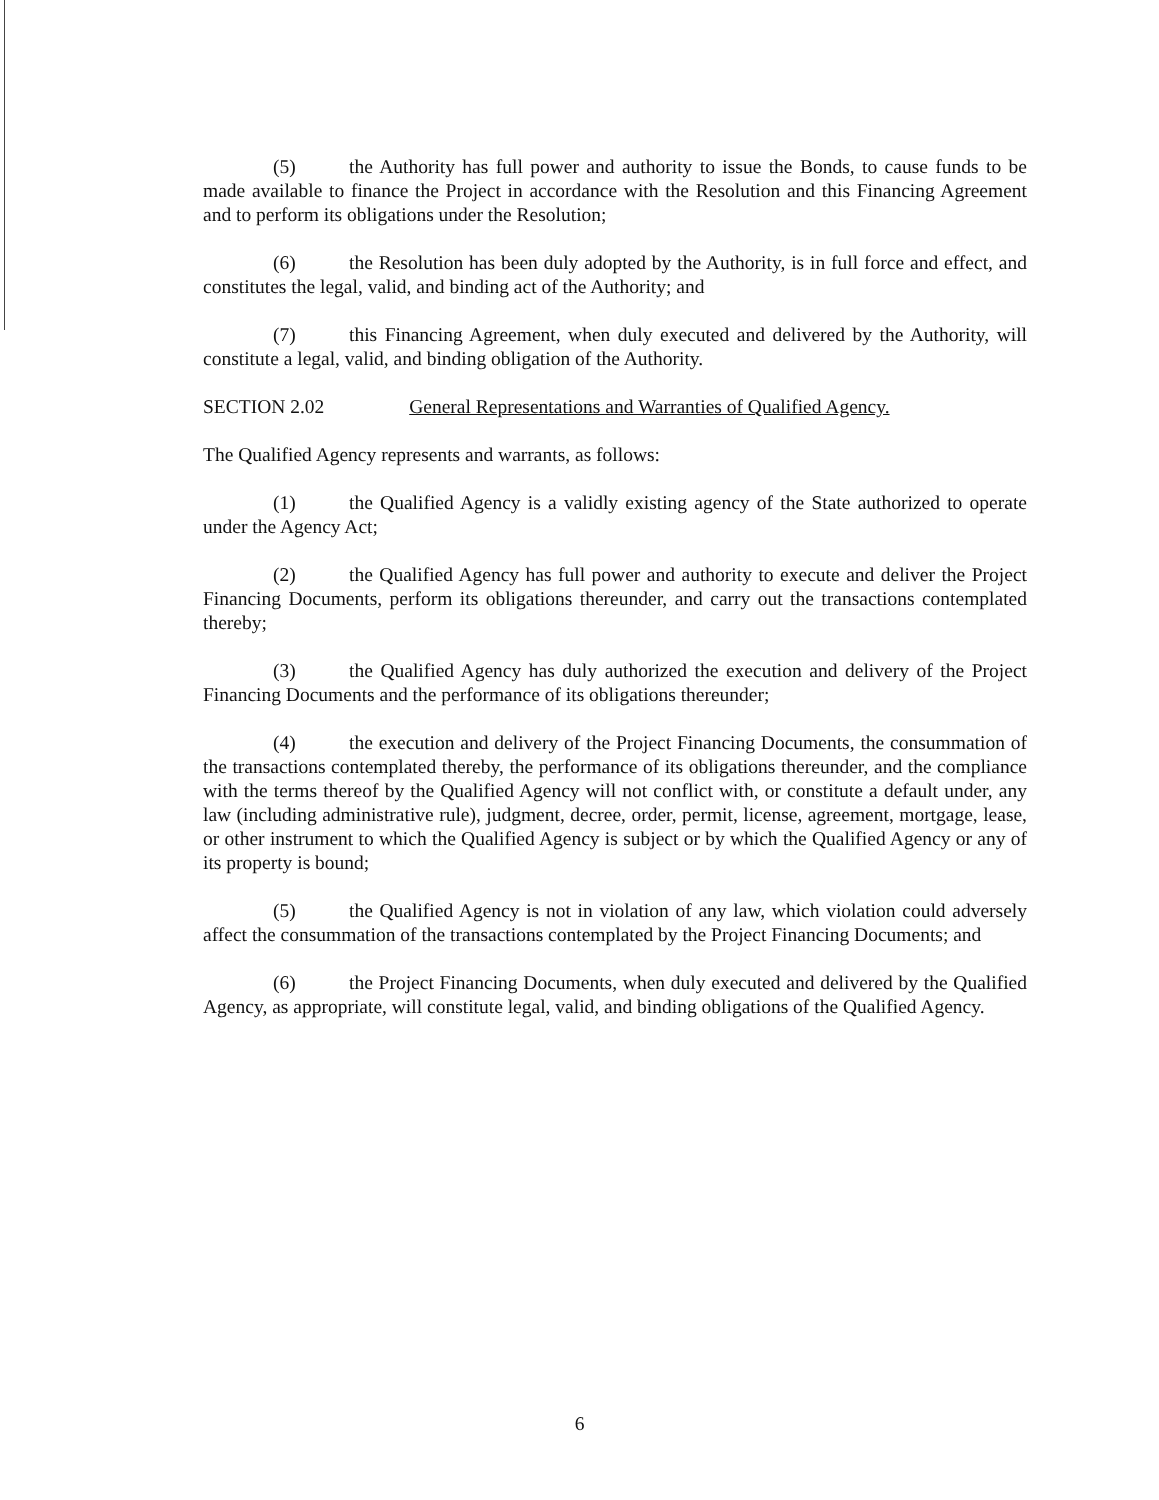(5) the Authority has full power and authority to issue the Bonds, to cause funds to be made available to finance the Project in accordance with the Resolution and this Financing Agreement and to perform its obligations under the Resolution;
(6) the Resolution has been duly adopted by the Authority, is in full force and effect, and constitutes the legal, valid, and binding act of the Authority; and
(7) this Financing Agreement, when duly executed and delivered by the Authority, will constitute a legal, valid, and binding obligation of the Authority.
SECTION 2.02 General Representations and Warranties of Qualified Agency.
The Qualified Agency represents and warrants, as follows:
(1) the Qualified Agency is a validly existing agency of the State authorized to operate under the Agency Act;
(2) the Qualified Agency has full power and authority to execute and deliver the Project Financing Documents, perform its obligations thereunder, and carry out the transactions contemplated thereby;
(3) the Qualified Agency has duly authorized the execution and delivery of the Project Financing Documents and the performance of its obligations thereunder;
(4) the execution and delivery of the Project Financing Documents, the consummation of the transactions contemplated thereby, the performance of its obligations thereunder, and the compliance with the terms thereof by the Qualified Agency will not conflict with, or constitute a default under, any law (including administrative rule), judgment, decree, order, permit, license, agreement, mortgage, lease, or other instrument to which the Qualified Agency is subject or by which the Qualified Agency or any of its property is bound;
(5) the Qualified Agency is not in violation of any law, which violation could adversely affect the consummation of the transactions contemplated by the Project Financing Documents; and
(6) the Project Financing Documents, when duly executed and delivered by the Qualified Agency, as appropriate, will constitute legal, valid, and binding obligations of the Qualified Agency.
6